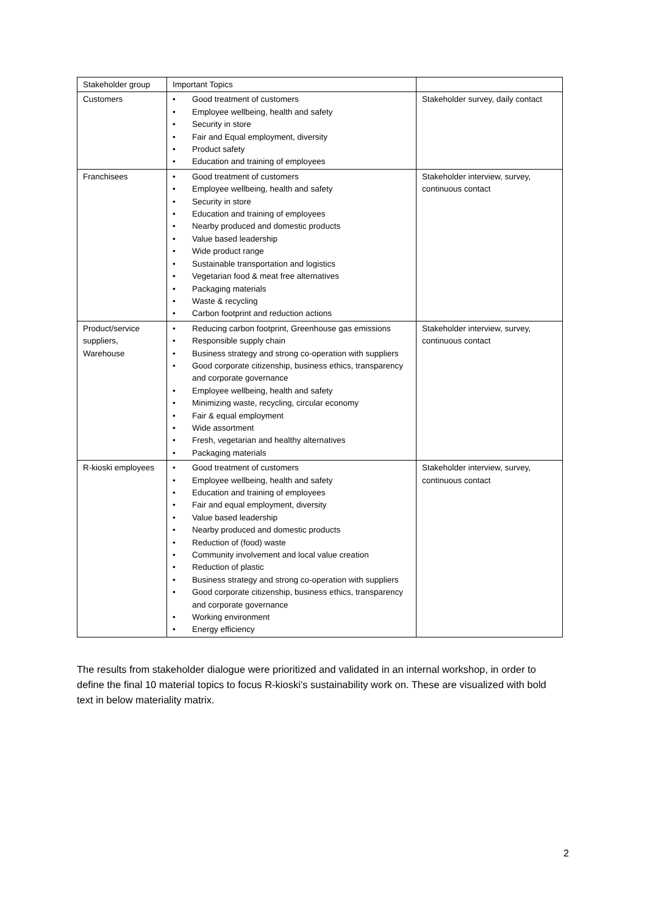| Stakeholder group | Important Topics | |
| Customers | • Good treatment of customers • Employee wellbeing, health and safety • Security in store • Fair and Equal employment, diversity • Product safety • Education and training of employees | Stakeholder survey, daily contact |
| Franchisees | • Good treatment of customers • Employee wellbeing, health and safety • Security in store • Education and training of employees • Nearby produced and domestic products • Value based leadership • Wide product range • Sustainable transportation and logistics • Vegetarian food & meat free alternatives • Packaging materials • Waste & recycling • Carbon footprint and reduction actions | Stakeholder interview, survey, continuous contact |
| Product/service suppliers, Warehouse | • Reducing carbon footprint, Greenhouse gas emissions • Responsible supply chain • Business strategy and strong co-operation with suppliers • Good corporate citizenship, business ethics, transparency and corporate governance • Employee wellbeing, health and safety • Minimizing waste, recycling, circular economy • Fair & equal employment • Wide assortment • Fresh, vegetarian and healthy alternatives • Packaging materials | Stakeholder interview, survey, continuous contact |
| R-kioski employees | • Good treatment of customers • Employee wellbeing, health and safety • Education and training of employees • Fair and equal employment, diversity • Value based leadership • Nearby produced and domestic products • Reduction of (food) waste • Community involvement and local value creation • Reduction of plastic • Business strategy and strong co-operation with suppliers • Good corporate citizenship, business ethics, transparency and corporate governance • Working environment • Energy efficiency | Stakeholder interview, survey, continuous contact |
The results from stakeholder dialogue were prioritized and validated in an internal workshop, in order to define the final 10 material topics to focus R-kioski’s sustainability work on. These are visualized with bold text in below materiality matrix.
2